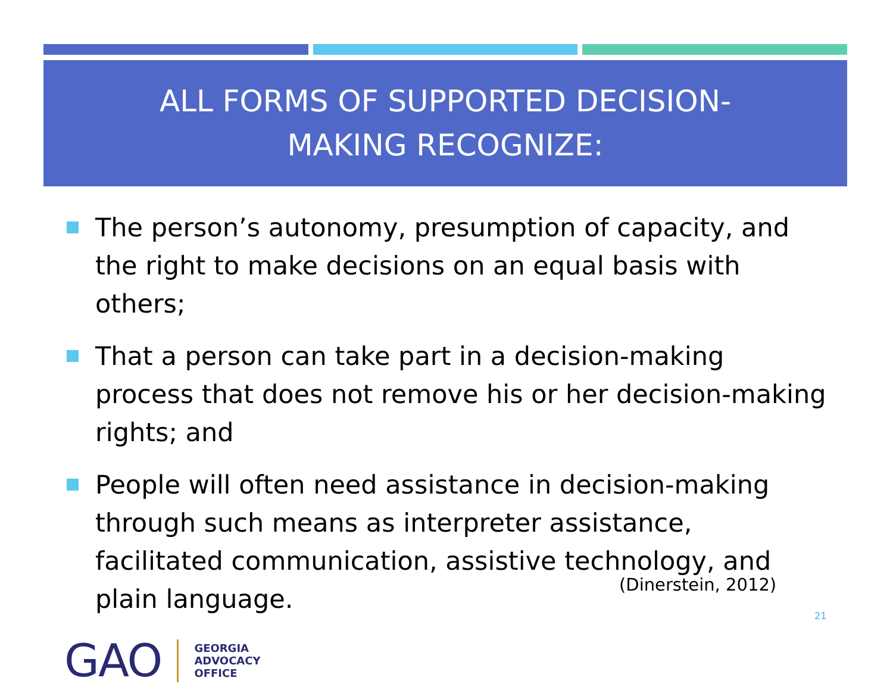ALL FORMS OF SUPPORTED DECISION-
MAKING RECOGNIZE:
The person’s autonomy, presumption of capacity, and the right to make decisions on an equal basis with others;
That a person can take part in a decision-making process that does not remove his or her decision-making rights; and
People will often need assistance in decision-making through such means as interpreter assistance, facilitated communication, assistive technology, and plain language.
(Dinerstein, 2012)
21
GAO
GEORGIA
ADVOCACY
OFFICE